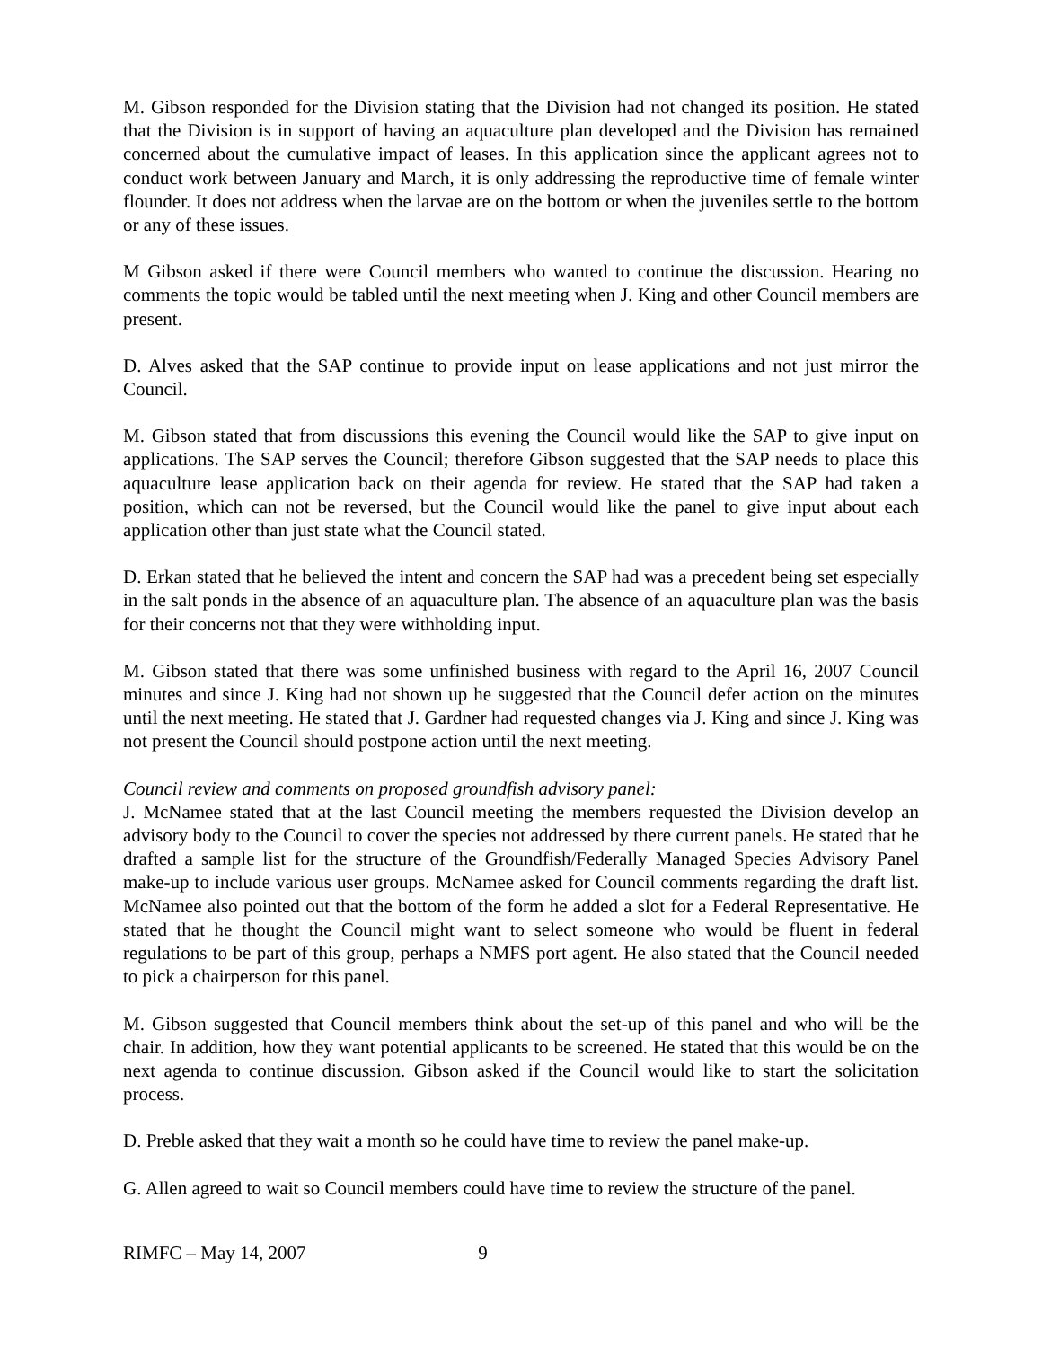M. Gibson responded for the Division stating that the Division had not changed its position. He stated that the Division is in support of having an aquaculture plan developed and the Division has remained concerned about the cumulative impact of leases. In this application since the applicant agrees not to conduct work between January and March, it is only addressing the reproductive time of female winter flounder. It does not address when the larvae are on the bottom or when the juveniles settle to the bottom or any of these issues.
M Gibson asked if there were Council members who wanted to continue the discussion. Hearing no comments the topic would be tabled until the next meeting when J. King and other Council members are present.
D. Alves asked that the SAP continue to provide input on lease applications and not just mirror the Council.
M. Gibson stated that from discussions this evening the Council would like the SAP to give input on applications. The SAP serves the Council; therefore Gibson suggested that the SAP needs to place this aquaculture lease application back on their agenda for review. He stated that the SAP had taken a position, which can not be reversed, but the Council would like the panel to give input about each application other than just state what the Council stated.
D. Erkan stated that he believed the intent and concern the SAP had was a precedent being set especially in the salt ponds in the absence of an aquaculture plan. The absence of an aquaculture plan was the basis for their concerns not that they were withholding input.
M. Gibson stated that there was some unfinished business with regard to the April 16, 2007 Council minutes and since J. King had not shown up he suggested that the Council defer action on the minutes until the next meeting. He stated that J. Gardner had requested changes via J. King and since J. King was not present the Council should postpone action until the next meeting.
Council review and comments on proposed groundfish advisory panel:
J. McNamee stated that at the last Council meeting the members requested the Division develop an advisory body to the Council to cover the species not addressed by there current panels. He stated that he drafted a sample list for the structure of the Groundfish/Federally Managed Species Advisory Panel make-up to include various user groups. McNamee asked for Council comments regarding the draft list. McNamee also pointed out that the bottom of the form he added a slot for a Federal Representative. He stated that he thought the Council might want to select someone who would be fluent in federal regulations to be part of this group, perhaps a NMFS port agent. He also stated that the Council needed to pick a chairperson for this panel.
M. Gibson suggested that Council members think about the set-up of this panel and who will be the chair. In addition, how they want potential applicants to be screened. He stated that this would be on the next agenda to continue discussion. Gibson asked if the Council would like to start the solicitation process.
D. Preble asked that they wait a month so he could have time to review the panel make-up.
G. Allen agreed to wait so Council members could have time to review the structure of the panel.
RIMFC – May 14, 2007 9